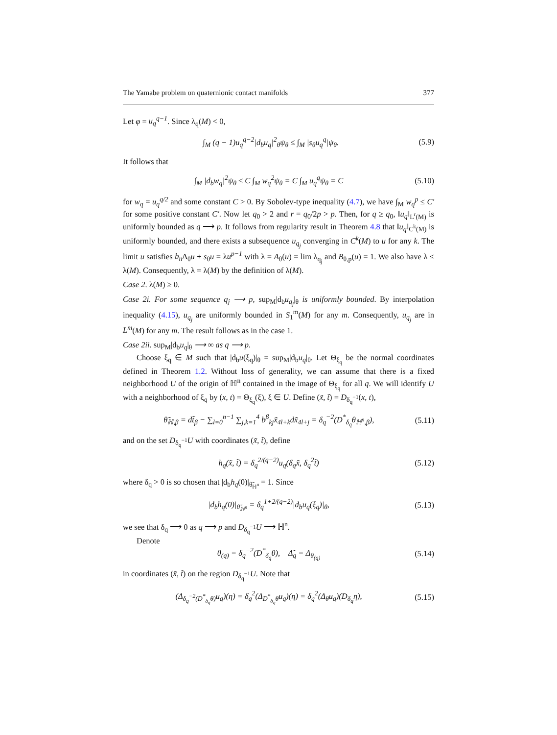The Yamabe problem on quaternionic contact manifolds 377
Let φ = u<sub>q</sub><sup>q−1</sup>. Since λ<sub>q</sub>(M) < 0,
∫<sub>M</sub> (q − 1)u<sub>q</sub><sup>q−2</sup>|d<sub>b</sub>u<sub>q</sub>|<sup>2</sup><sub>θ</sub>ψ<sub>θ</sub> ≤ ∫<sub>M</sub> |s<sub>θ</sub>u<sub>q</sub><sup>q</sup>|ψ<sub>θ</sub>. (5.9)
It follows that
∫<sub>M</sub> |d<sub>b</sub>w<sub>q</sub>|<sup>2</sup>ψ<sub>θ</sub> ≤ C ∫<sub>M</sub> w<sub>q</sub><sup>2</sup>ψ<sub>θ</sub> = C ∫<sub>M</sub> u<sub>q</sub><sup>q</sup>ψ<sub>θ</sub> = C (5.10)
for w<sub>q</sub> = u<sub>q</sub><sup>q/2</sup> and some constant C > 0. By Sobolev-type inequality (4.7), we have ∫<sub>M</sub> w<sub>q</sub><sup>p</sup> ≤ C′ for some positive constant C′. Now let q<sub>0</sub> > 2 and r = q<sub>0</sub>/2p > p. Then, for q ≥ q<sub>0</sub>, ‖u<sub>q</sub>‖<sub>L<sup>r</sup>(M)</sub> is uniformly bounded as q ⟶ p. It follows from regularity result in Theorem 4.8 that ‖u<sub>q</sub>‖<sub>C<sup>k</sup>(M)</sub> is uniformly bounded, and there exists a subsequence u<sub>q<sub>j</sub></sub> converging in C<sup>k</sup>(M) to u for any k. The limit u satisfies b<sub>n</sub> Δ<sub>θ</sub>u + s<sub>θ</sub>u = λu<sup>p−1</sup> with λ = A<sub>θ</sub>(u) = lim λ<sub>q<sub>j</sub></sub> and B<sub>θ,p</sub>(u) = 1. We also have λ ≤ λ(M). Consequently, λ = λ(M) by the definition of λ(M).
Case 2. λ(M) ≥ 0.
Case 2i. For some sequence q<sub>j</sub> ⟶ p, sup<sub>M</sub>|d<sub>b</sub>u<sub>q<sub>j</sub></sub>|<sub>θ</sub> is uniformly bounded. By interpolation inequality (4.15), u<sub>q<sub>j</sub></sub> are uniformly bounded in S<sub>1</sub><sup>m</sup>(M) for any m. Consequently, u<sub>q<sub>j</sub></sub> are in L<sup>m</sup>(M) for any m. The result follows as in the case 1.
Case 2ii. sup<sub>M</sub>|d<sub>b</sub>u<sub>q</sub>|<sub>θ</sub> ⟶ ∞ as q ⟶ p.
Choose ξ<sub>q</sub> ∈ M such that |d<sub>b</sub>u(ξ<sub>q</sub>)|<sub>θ</sub> = sup<sub>M</sub>|d<sub>b</sub>u<sub>q</sub>|<sub>θ</sub>. Let Θ<sub>ξ<sub>q</sub></sub> be the normal coordinates defined in Theorem 1.2. Without loss of generality, we can assume that there is a fixed neighborhood U of the origin of ℍ<sup>n</sup> contained in the image of Θ<sub>ξ<sub>q</sub></sub> for all q. We will identify U with a neighborhood of ξ<sub>q</sub> by (x, t) = Θ<sub>ξ<sub>q</sub></sub>(ξ), ξ ∈ U. Define (x̃, t̃) = D<sub>δ<sub>q</sub><sup>−1</sup></sub>(x, t),
θ̃<sub>ℍ,β</sub> = dt̃<sub>β</sub> − ∑<sub>l=0</sub><sup>n−1</sup> ∑<sub>j,k=1</sub><sup>4</sup> b<sup>β</sup><sub>kj</sub>x̃<sub>4l+k</sub>dx̃<sub>4l+j</sub> = δ<sub>q</sub><sup>−2</sup>(D<sup>*</sup><sub>δ<sub>q</sub></sub>θ<sub>ℍ<sup>n</sup>,β</sub>), (5.11)
and on the set D<sub>δ<sub>q</sub><sup>−1</sup></sub>U with coordinates (x̃, t̃), define
h<sub>q</sub>(x̃, t̃) = δ<sub>q</sub><sup>2/(q−2)</sup>u<sub>q</sub>(δ<sub>q</sub>x̃, δ<sub>q</sub><sup>2</sup>t̃) (5.12)
where δ<sub>q</sub> > 0 is so chosen that |d<sub>b</sub>h<sub>q</sub>(0)|<sub>θ̃<sub>ℍ<sup>n</sup></sub></sub> = 1. Since
|d<sub>b</sub>h<sub>q</sub>(0)|<sub>θ̃<sub>ℍ<sup>n</sup></sub></sub> = δ<sub>q</sub><sup>1+2/(q−2)</sup>|d<sub>b</sub>u<sub>q</sub>(ξ<sub>q</sub>)|<sub>θ</sub>, (5.13)
we see that δ<sub>q</sub> ⟶ 0 as q ⟶ p and D<sub>δ<sub>q</sub><sup>−1</sup></sub>U ⟶ ℍ<sup>n</sup>.
Denote
θ<sub>(q)</sub> = δ<sub>q</sub><sup>−2</sup>(D<sup>*</sup><sub>δ<sub>q</sub></sub>θ), Δ̃<sub>q</sub> = Δ<sub>θ<sub>(q)</sub></sub> (5.14)
in coordinates (x̃, t̃) on the region D<sub>δ<sub>q</sub><sup>−1</sup></sub>U. Note that
(Δ<sub>δ<sub>q</sub><sup>−2</sup>(D<sup>*</sup><sub>δ<sub>q</sub></sub>θ)</sub>u<sub>q</sub>)(η) = δ<sub>q</sub><sup>2</sup>(Δ<sub>D<sup>*</sup><sub>δ<sub>q</sub></sub>θ</sub>u<sub>q</sub>)(η) = δ<sub>q</sub><sup>2</sup>(Δ<sub>θ</sub>u<sub>q</sub>)(D<sub>δ<sub>q</sub></sub>η), (5.15)